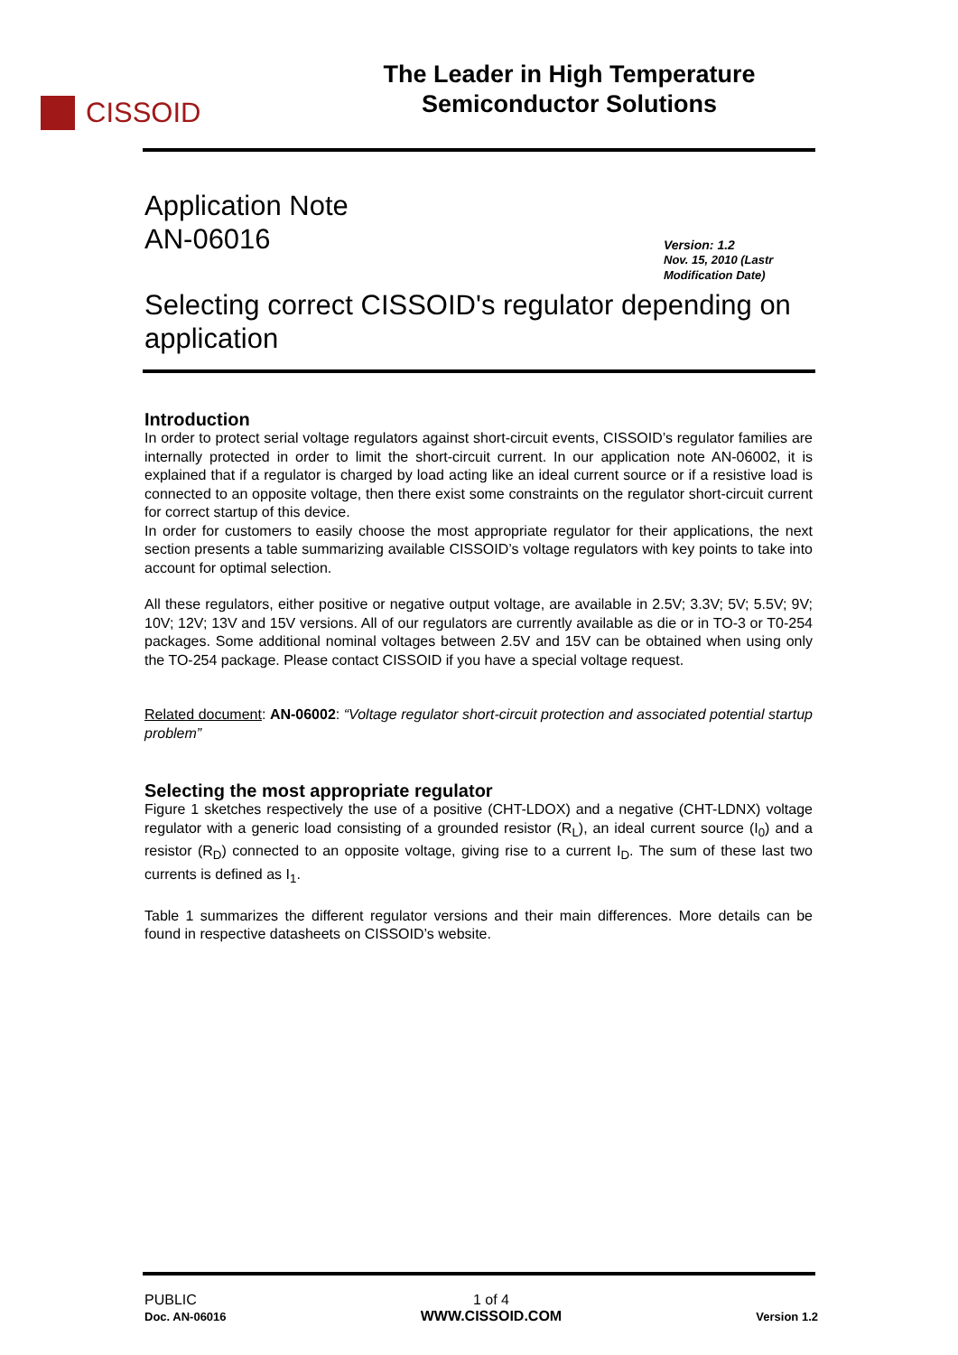CISSOID
The Leader in High Temperature
Semiconductor Solutions
Application Note
AN-06016
Version: 1.2
Nov. 15, 2010 (Lastr Modification Date)
Selecting correct CISSOID's regulator depending on application
Introduction
In order to protect serial voltage regulators against short-circuit events, CISSOID’s regulator families are internally protected in order to limit the short-circuit current. In our application note AN-06002, it is explained that if a regulator is charged by load acting like an ideal current source or if a resistive load is connected to an opposite voltage, then there exist some constraints on the regulator short-circuit current for correct startup of this device.
In order for customers to easily choose the most appropriate regulator for their applications, the next section presents a table summarizing available CISSOID’s voltage regulators with key points to take into account for optimal selection.
All these regulators, either positive or negative output voltage, are available in 2.5V; 3.3V; 5V; 5.5V; 9V; 10V; 12V; 13V and 15V versions. All of our regulators are currently available as die or in TO-3 or T0-254 packages. Some additional nominal voltages between 2.5V and 15V can be obtained when using only the TO-254 package. Please contact CISSOID if you have a special voltage request.
Related document: AN-06002: “Voltage regulator short-circuit protection and associated potential startup problem”
Selecting the most appropriate regulator
Figure 1 sketches respectively the use of a positive (CHT-LDOX) and a negative (CHT-LDNX) voltage regulator with a generic load consisting of a grounded resistor (R<sub>L</sub>), an ideal current source (I<sub>0</sub>) and a resistor (R<sub>D</sub>) connected to an opposite voltage, giving rise to a current I<sub>D</sub>. The sum of these last two currents is defined as I<sub>1</sub>.
Table 1 summarizes the different regulator versions and their main differences. More details can be found in respective datasheets on CISSOID’s website.
PUBLIC
Doc. AN-06016
1 of 4
WWW.CISSOID.COM
Version 1.2